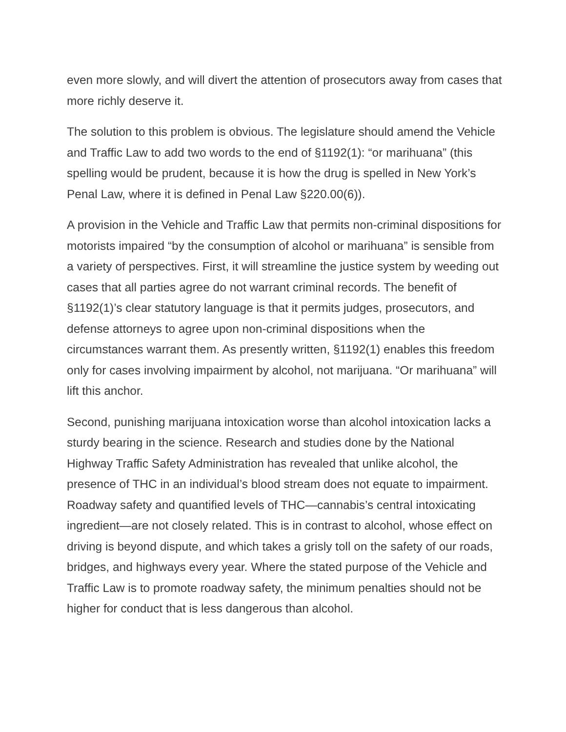even more slowly, and will divert the attention of prosecutors away from cases that more richly deserve it.
The solution to this problem is obvious. The legislature should amend the Vehicle and Traffic Law to add two words to the end of §1192(1): “or marihuana” (this spelling would be prudent, because it is how the drug is spelled in New York’s Penal Law, where it is defined in Penal Law §220.00(6)).
A provision in the Vehicle and Traffic Law that permits non-criminal dispositions for motorists impaired “by the consumption of alcohol or marihuana” is sensible from a variety of perspectives. First, it will streamline the justice system by weeding out cases that all parties agree do not warrant criminal records. The benefit of §1192(1)’s clear statutory language is that it permits judges, prosecutors, and defense attorneys to agree upon non-criminal dispositions when the circumstances warrant them. As presently written, §1192(1) enables this freedom only for cases involving impairment by alcohol, not marijuana. “Or marihuana” will lift this anchor.
Second, punishing marijuana intoxication worse than alcohol intoxication lacks a sturdy bearing in the science. Research and studies done by the National Highway Traffic Safety Administration has revealed that unlike alcohol, the presence of THC in an individual’s blood stream does not equate to impairment. Roadway safety and quantified levels of THC—cannabis’s central intoxicating ingredient—are not closely related. This is in contrast to alcohol, whose effect on driving is beyond dispute, and which takes a grisly toll on the safety of our roads, bridges, and highways every year. Where the stated purpose of the Vehicle and Traffic Law is to promote roadway safety, the minimum penalties should not be higher for conduct that is less dangerous than alcohol.